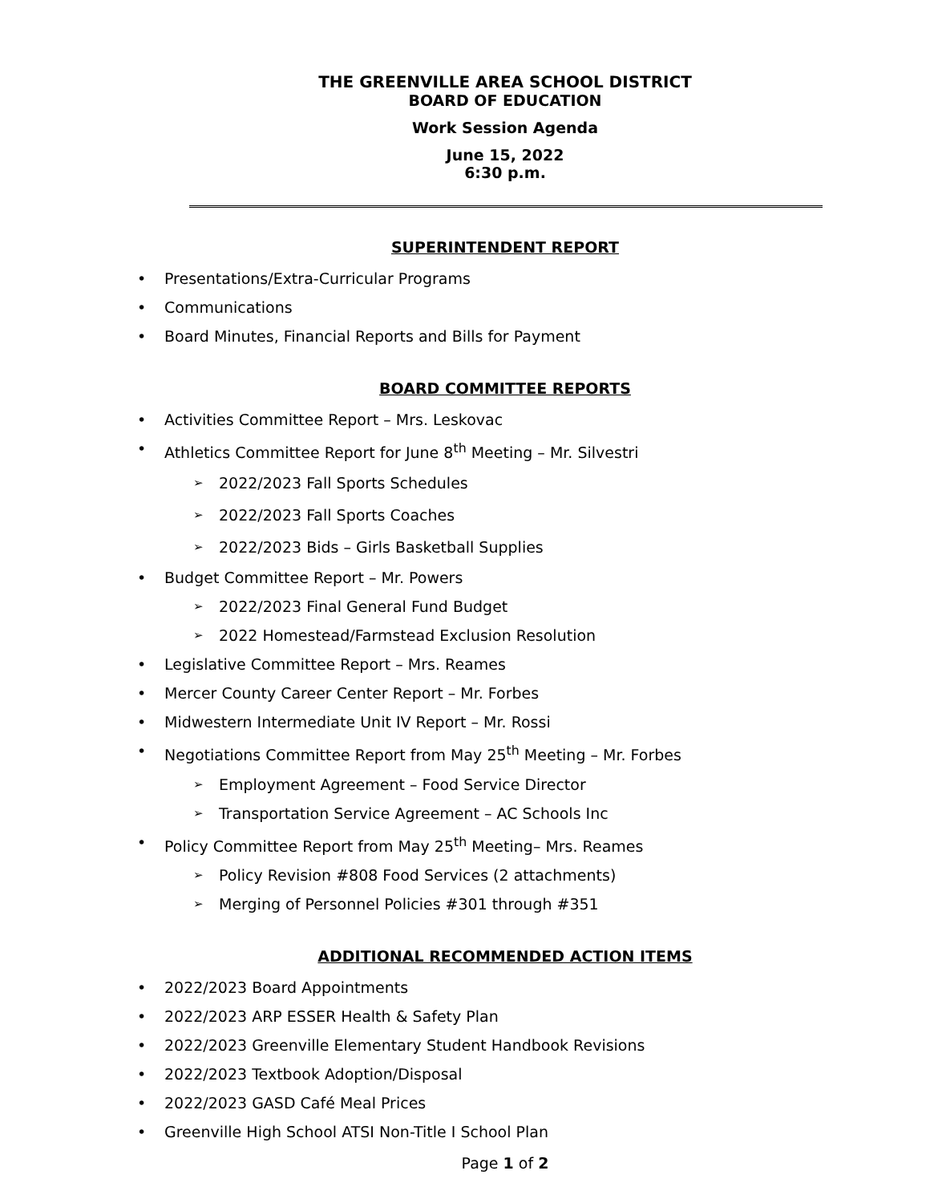THE GREENVILLE AREA SCHOOL DISTRICT
BOARD OF EDUCATION
Work Session Agenda
June 15, 2022
6:30 p.m.
SUPERINTENDENT REPORT
Presentations/Extra-Curricular Programs
Communications
Board Minutes, Financial Reports and Bills for Payment
BOARD COMMITTEE REPORTS
Activities Committee Report – Mrs. Leskovac
Athletics Committee Report for June 8<sup>th</sup> Meeting – Mr. Silvestri
2022/2023 Fall Sports Schedules
2022/2023 Fall Sports Coaches
2022/2023 Bids – Girls Basketball Supplies
Budget Committee Report – Mr. Powers
2022/2023 Final General Fund Budget
2022 Homestead/Farmstead Exclusion Resolution
Legislative Committee Report – Mrs. Reames
Mercer County Career Center Report – Mr. Forbes
Midwestern Intermediate Unit IV Report – Mr. Rossi
Negotiations Committee Report from May 25<sup>th</sup> Meeting – Mr. Forbes
Employment Agreement – Food Service Director
Transportation Service Agreement – AC Schools Inc
Policy Committee Report from May 25<sup>th</sup> Meeting– Mrs. Reames
Policy Revision #808 Food Services (2 attachments)
Merging of Personnel Policies #301 through #351
ADDITIONAL RECOMMENDED ACTION ITEMS
2022/2023 Board Appointments
2022/2023 ARP ESSER Health & Safety Plan
2022/2023 Greenville Elementary Student Handbook Revisions
2022/2023 Textbook Adoption/Disposal
2022/2023 GASD Café Meal Prices
Greenville High School ATSI Non-Title I School Plan
Page 1 of 2